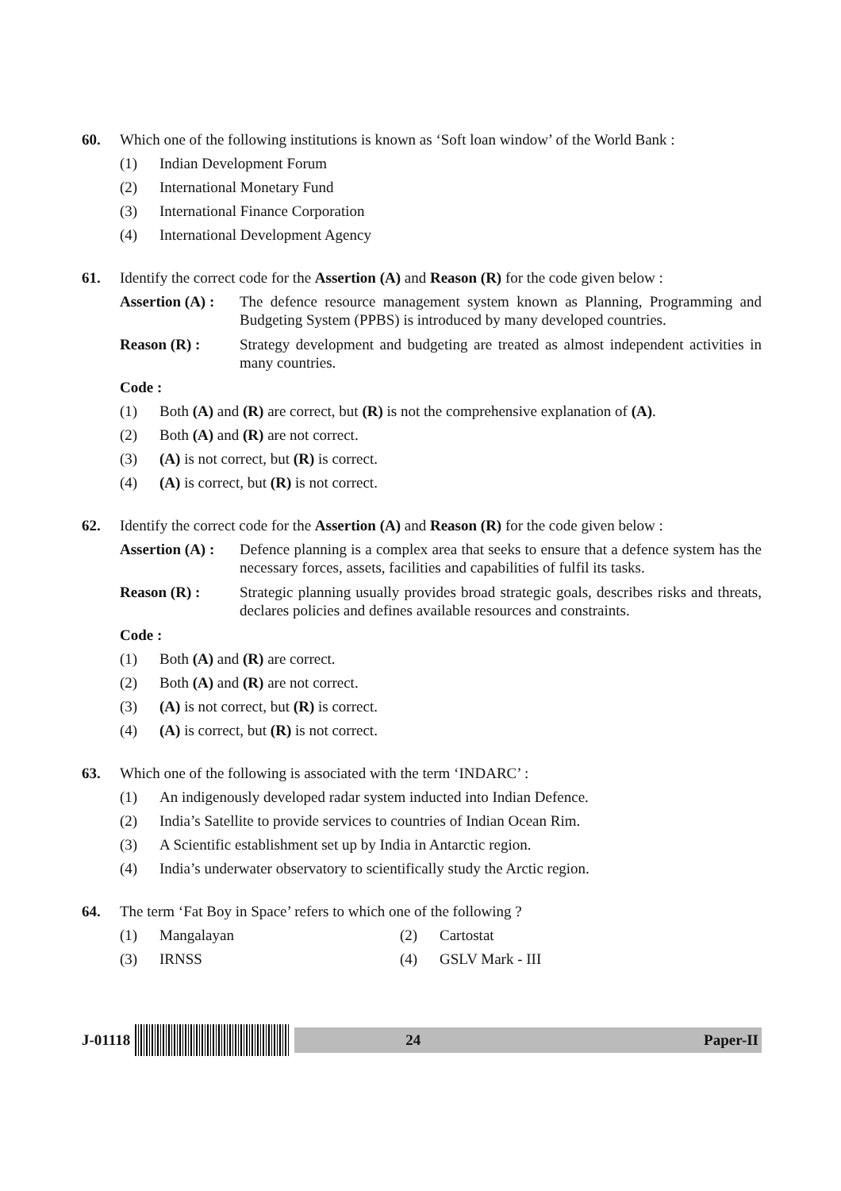60. Which one of the following institutions is known as ‘Soft loan window’ of the World Bank :
(1) Indian Development Forum
(2) International Monetary Fund
(3) International Finance Corporation
(4) International Development Agency
61. Identify the correct code for the Assertion (A) and Reason (R) for the code given below :
Assertion (A) : The defence resource management system known as Planning, Programming and Budgeting System (PPBS) is introduced by many developed countries.
Reason (R) : Strategy development and budgeting are treated as almost independent activities in many countries.
Code :
(1) Both (A) and (R) are correct, but (R) is not the comprehensive explanation of (A).
(2) Both (A) and (R) are not correct.
(3) (A) is not correct, but (R) is correct.
(4) (A) is correct, but (R) is not correct.
62. Identify the correct code for the Assertion (A) and Reason (R) for the code given below :
Assertion (A) : Defence planning is a complex area that seeks to ensure that a defence system has the necessary forces, assets, facilities and capabilities of fulfil its tasks.
Reason (R) : Strategic planning usually provides broad strategic goals, describes risks and threats, declares policies and defines available resources and constraints.
Code :
(1) Both (A) and (R) are correct.
(2) Both (A) and (R) are not correct.
(3) (A) is not correct, but (R) is correct.
(4) (A) is correct, but (R) is not correct.
63. Which one of the following is associated with the term ‘INDARC’ :
(1) An indigenously developed radar system inducted into Indian Defence.
(2) India’s Satellite to provide services to countries of Indian Ocean Rim.
(3) A Scientific establishment set up by India in Antarctic region.
(4) India’s underwater observatory to scientifically study the Arctic region.
64. The term ‘Fat Boy in Space’ refers to which one of the following ?
(1) Mangalayan (2) Cartostat
(3) IRNSS (4) GSLV Mark - III
J-01118
24 Paper-II